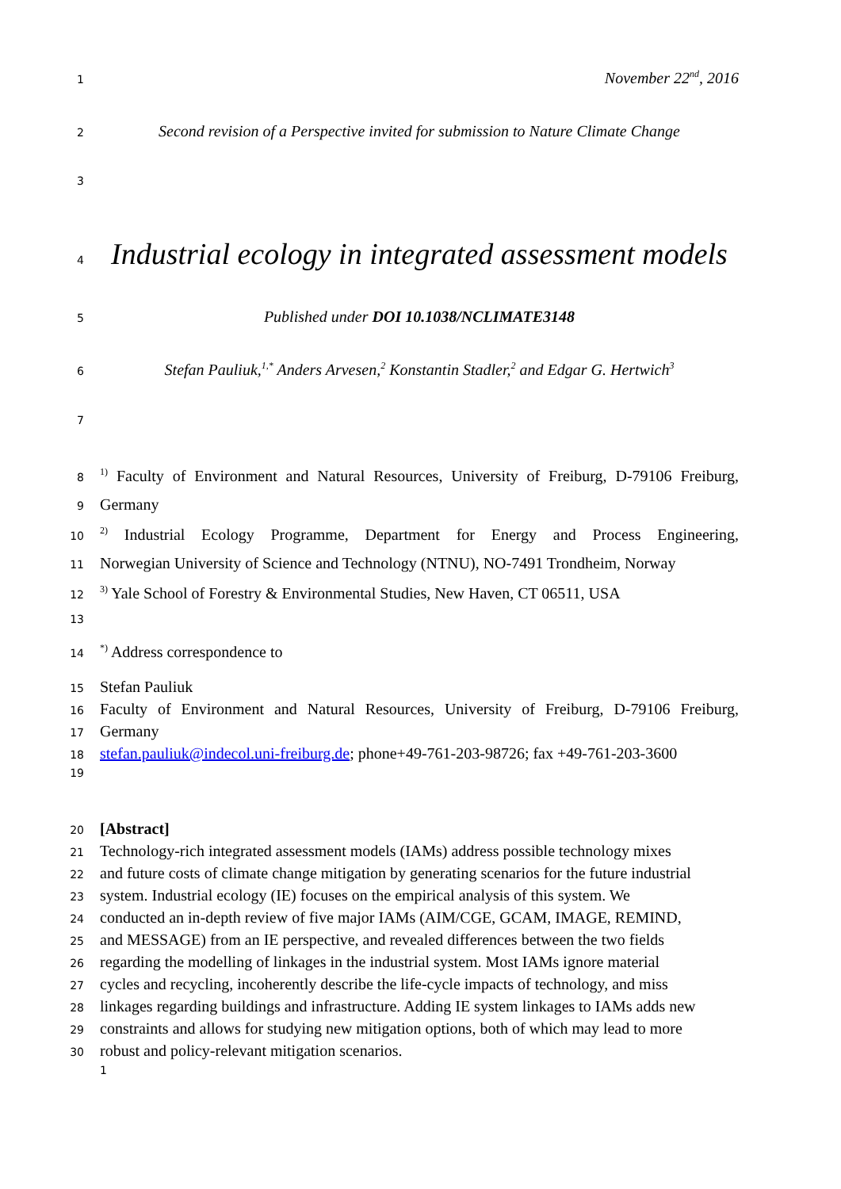1
November 22<sup>nd</sup>, 2016
2
Second revision of a Perspective invited for submission to Nature Climate Change
3
4
Industrial ecology in integrated assessment models
5
Published under DOI 10.1038/NCLIMATE3148
6
Stefan Pauliuk,<sup>1,*</sup> Anders Arvesen,<sup>2</sup> Konstantin Stadler,<sup>2</sup> and Edgar G. Hertwich<sup>3</sup>
7
8
<sup>1)</sup> Faculty of Environment and Natural Resources, University of Freiburg, D-79106 Freiburg,
9
Germany
10
<sup>2)</sup> Industrial Ecology Programme, Department for Energy and Process Engineering,
11
Norwegian University of Science and Technology (NTNU), NO-7491 Trondheim, Norway
12
<sup>3)</sup> Yale School of Forestry & Environmental Studies, New Haven, CT 06511, USA
13
14
<sup>*)</sup> Address correspondence to
15
Stefan Pauliuk
16
Faculty of Environment and Natural Resources, University of Freiburg, D-79106 Freiburg,
17
Germany
18
stefan.pauliuk@indecol.uni-freiburg.de; phone+49-761-203-98726; fax +49-761-203-3600
19
20
[Abstract]
21
Technology-rich integrated assessment models (IAMs) address possible technology mixes
22
and future costs of climate change mitigation by generating scenarios for the future industrial
23
system. Industrial ecology (IE) focuses on the empirical analysis of this system. We
24
conducted an in-depth review of five major IAMs (AIM/CGE, GCAM, IMAGE, REMIND,
25
and MESSAGE) from an IE perspective, and revealed differences between the two fields
26
regarding the modelling of linkages in the industrial system. Most IAMs ignore material
27
cycles and recycling, incoherently describe the life-cycle impacts of technology, and miss
28
linkages regarding buildings and infrastructure. Adding IE system linkages to IAMs adds new
29
constraints and allows for studying new mitigation options, both of which may lead to more
30
robust and policy-relevant mitigation scenarios.
1